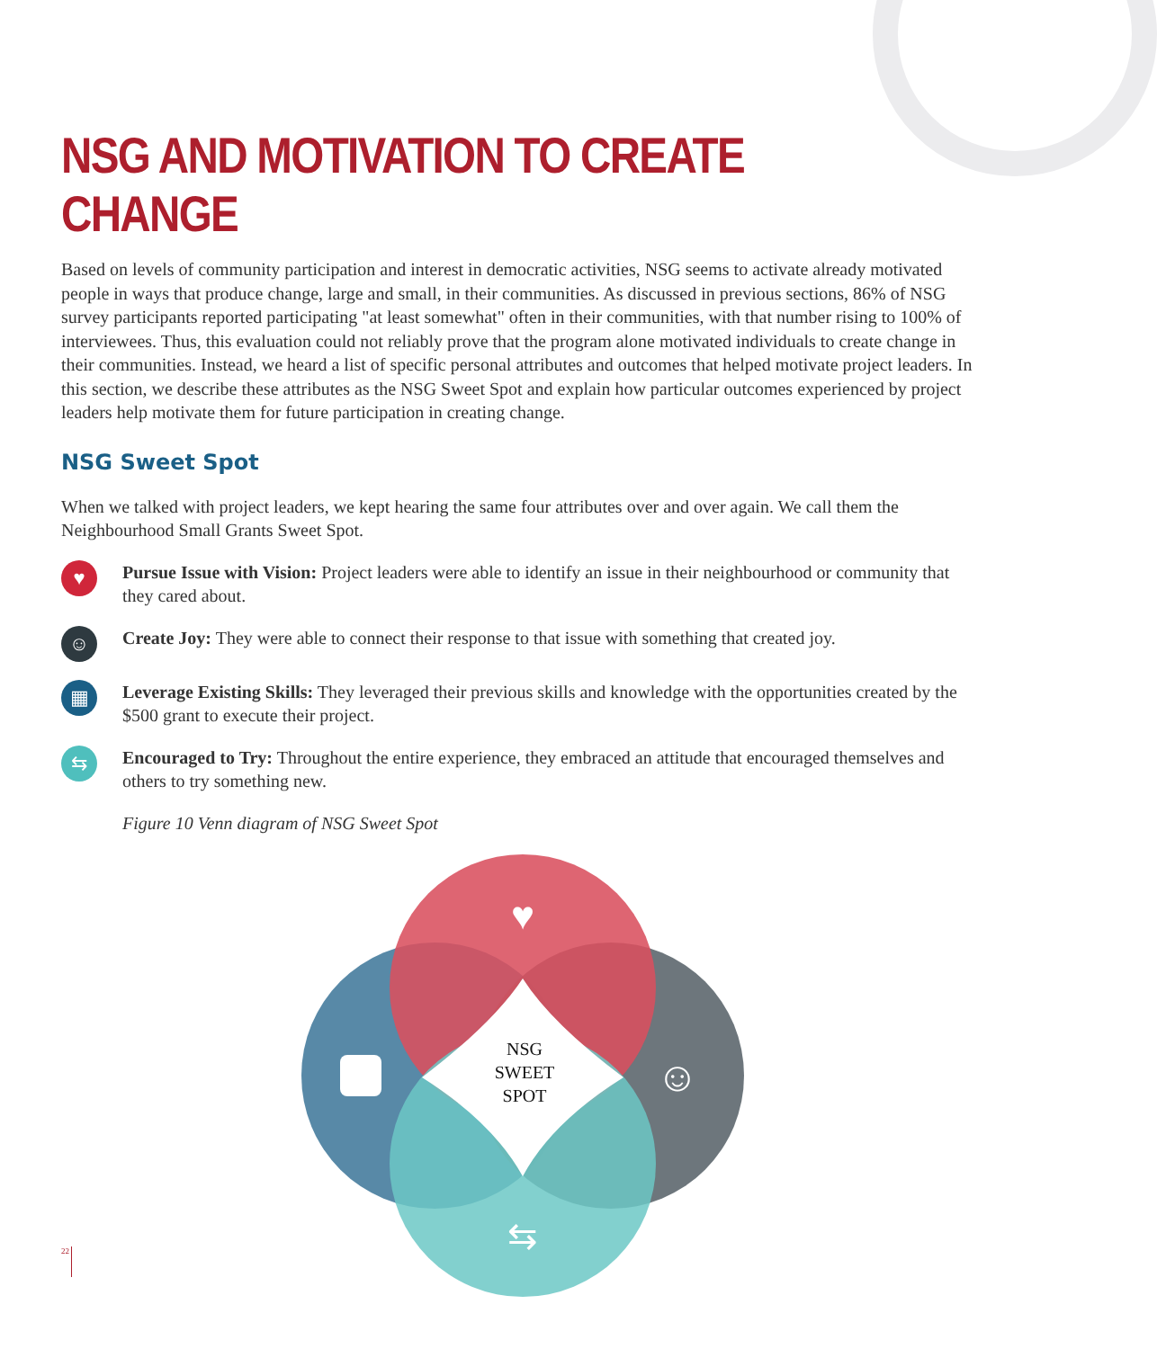NSG AND MOTIVATION TO CREATE CHANGE
Based on levels of community participation and interest in democratic activities, NSG seems to activate already motivated people in ways that produce change, large and small, in their communities. As discussed in previous sections, 86% of NSG survey participants reported participating "at least somewhat" often in their communities, with that number rising to 100% of interviewees. Thus, this evaluation could not reliably prove that the program alone motivated individuals to create change in their communities. Instead, we heard a list of specific personal attributes and outcomes that helped motivate project leaders. In this section, we describe these attributes as the NSG Sweet Spot and explain how particular outcomes experienced by project leaders help motivate them for future participation in creating change.
NSG Sweet Spot
When we talked with project leaders, we kept hearing the same four attributes over and over again. We call them the Neighbourhood Small Grants Sweet Spot.
♥
Pursue Issue with Vision: Project leaders were able to identify an issue in their neighbourhood or community that they cared about.
☺
Create Joy: They were able to connect their response to that issue with something that created joy.
▦
Leverage Existing Skills: They leveraged their previous skills and knowledge with the opportunities created by the $500 grant to execute their project.
⇆
Encouraged to Try: Throughout the entire experience, they embraced an attitude that encouraged themselves and others to try something new.
Figure 10 Venn diagram of NSG Sweet Spot
♥
☺
⇆
NSG
SWEET
SPOT
22